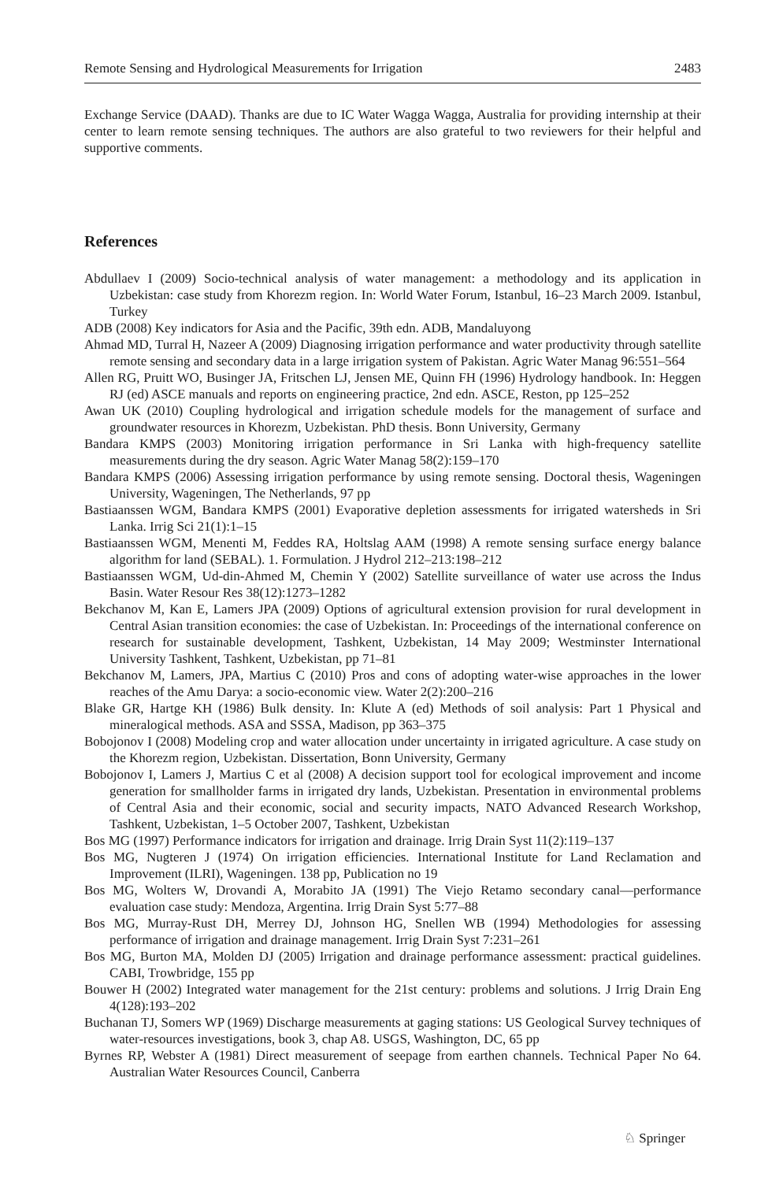Remote Sensing and Hydrological Measurements for Irrigation 2483
Exchange Service (DAAD). Thanks are due to IC Water Wagga Wagga, Australia for providing internship at their center to learn remote sensing techniques. The authors are also grateful to two reviewers for their helpful and supportive comments.
References
Abdullaev I (2009) Socio-technical analysis of water management: a methodology and its application in Uzbekistan: case study from Khorezm region. In: World Water Forum, Istanbul, 16–23 March 2009. Istanbul, Turkey
ADB (2008) Key indicators for Asia and the Pacific, 39th edn. ADB, Mandaluyong
Ahmad MD, Turral H, Nazeer A (2009) Diagnosing irrigation performance and water productivity through satellite remote sensing and secondary data in a large irrigation system of Pakistan. Agric Water Manag 96:551–564
Allen RG, Pruitt WO, Businger JA, Fritschen LJ, Jensen ME, Quinn FH (1996) Hydrology handbook. In: Heggen RJ (ed) ASCE manuals and reports on engineering practice, 2nd edn. ASCE, Reston, pp 125–252
Awan UK (2010) Coupling hydrological and irrigation schedule models for the management of surface and groundwater resources in Khorezm, Uzbekistan. PhD thesis. Bonn University, Germany
Bandara KMPS (2003) Monitoring irrigation performance in Sri Lanka with high-frequency satellite measurements during the dry season. Agric Water Manag 58(2):159–170
Bandara KMPS (2006) Assessing irrigation performance by using remote sensing. Doctoral thesis, Wageningen University, Wageningen, The Netherlands, 97 pp
Bastiaanssen WGM, Bandara KMPS (2001) Evaporative depletion assessments for irrigated watersheds in Sri Lanka. Irrig Sci 21(1):1–15
Bastiaanssen WGM, Menenti M, Feddes RA, Holtslag AAM (1998) A remote sensing surface energy balance algorithm for land (SEBAL). 1. Formulation. J Hydrol 212–213:198–212
Bastiaanssen WGM, Ud-din-Ahmed M, Chemin Y (2002) Satellite surveillance of water use across the Indus Basin. Water Resour Res 38(12):1273–1282
Bekchanov M, Kan E, Lamers JPA (2009) Options of agricultural extension provision for rural development in Central Asian transition economies: the case of Uzbekistan. In: Proceedings of the international conference on research for sustainable development, Tashkent, Uzbekistan, 14 May 2009; Westminster International University Tashkent, Tashkent, Uzbekistan, pp 71–81
Bekchanov M, Lamers, JPA, Martius C (2010) Pros and cons of adopting water-wise approaches in the lower reaches of the Amu Darya: a socio-economic view. Water 2(2):200–216
Blake GR, Hartge KH (1986) Bulk density. In: Klute A (ed) Methods of soil analysis: Part 1 Physical and mineralogical methods. ASA and SSSA, Madison, pp 363–375
Bobojonov I (2008) Modeling crop and water allocation under uncertainty in irrigated agriculture. A case study on the Khorezm region, Uzbekistan. Dissertation, Bonn University, Germany
Bobojonov I, Lamers J, Martius C et al (2008) A decision support tool for ecological improvement and income generation for smallholder farms in irrigated dry lands, Uzbekistan. Presentation in environmental problems of Central Asia and their economic, social and security impacts, NATO Advanced Research Workshop, Tashkent, Uzbekistan, 1–5 October 2007, Tashkent, Uzbekistan
Bos MG (1997) Performance indicators for irrigation and drainage. Irrig Drain Syst 11(2):119–137
Bos MG, Nugteren J (1974) On irrigation efficiencies. International Institute for Land Reclamation and Improvement (ILRI), Wageningen. 138 pp, Publication no 19
Bos MG, Wolters W, Drovandi A, Morabito JA (1991) The Viejo Retamo secondary canal—performance evaluation case study: Mendoza, Argentina. Irrig Drain Syst 5:77–88
Bos MG, Murray-Rust DH, Merrey DJ, Johnson HG, Snellen WB (1994) Methodologies for assessing performance of irrigation and drainage management. Irrig Drain Syst 7:231–261
Bos MG, Burton MA, Molden DJ (2005) Irrigation and drainage performance assessment: practical guidelines. CABI, Trowbridge, 155 pp
Bouwer H (2002) Integrated water management for the 21st century: problems and solutions. J Irrig Drain Eng 4(128):193–202
Buchanan TJ, Somers WP (1969) Discharge measurements at gaging stations: US Geological Survey techniques of water-resources investigations, book 3, chap A8. USGS, Washington, DC, 65 pp
Byrnes RP, Webster A (1981) Direct measurement of seepage from earthen channels. Technical Paper No 64. Australian Water Resources Council, Canberra
♘ Springer